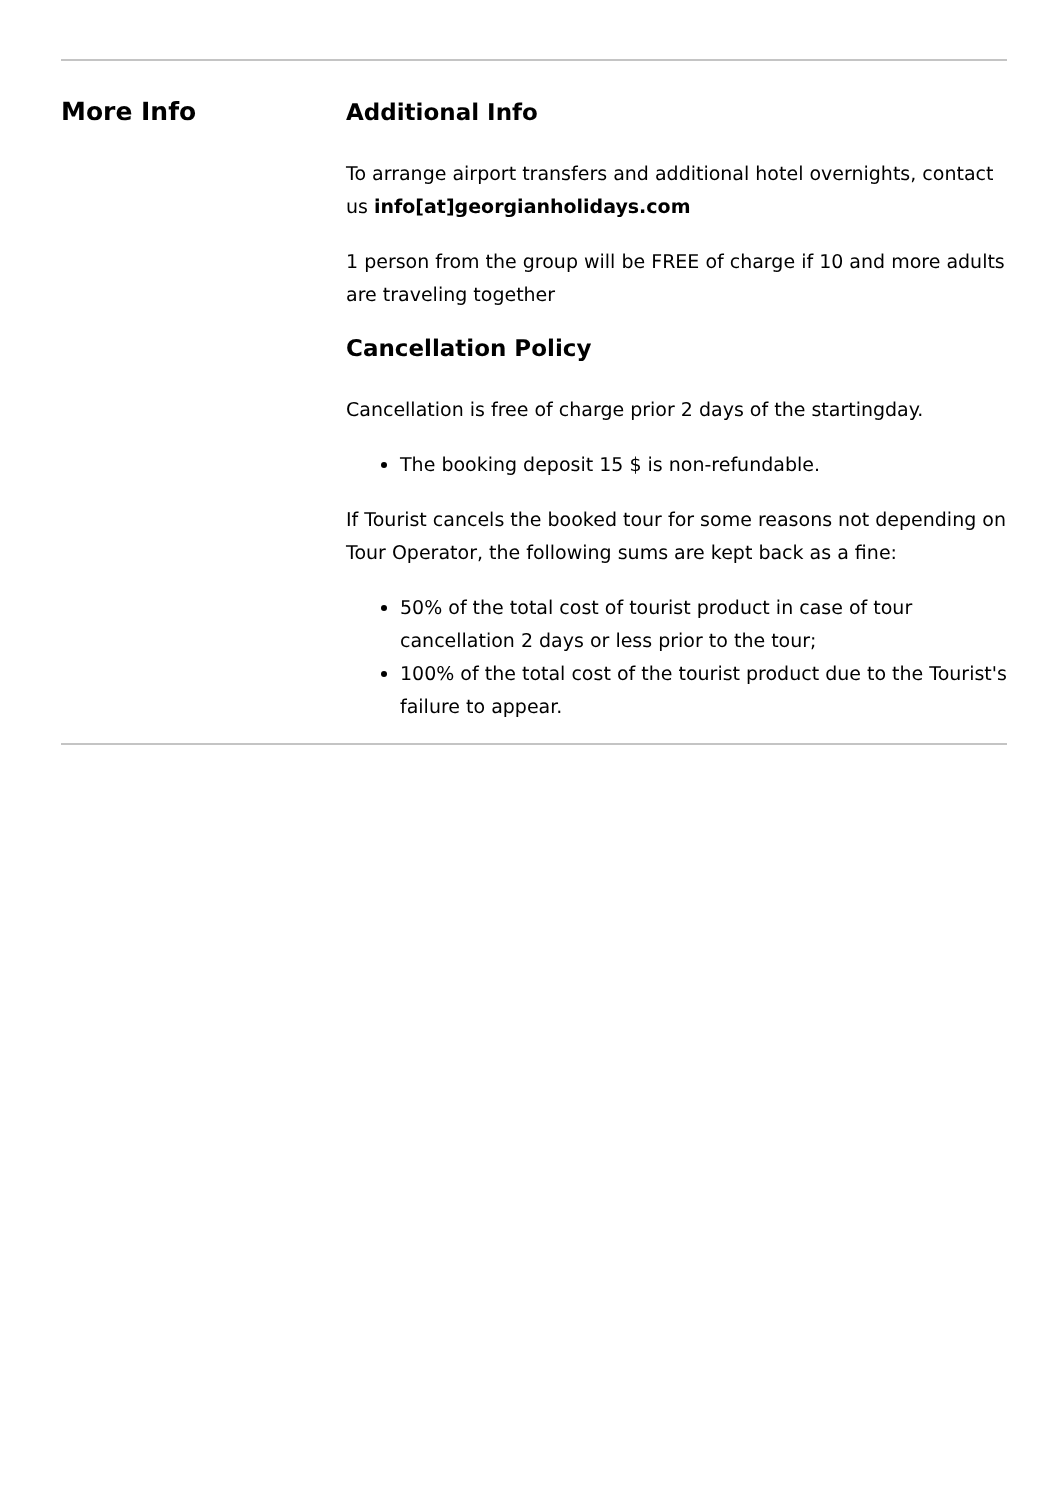More Info
Additional Info
To arrange airport transfers and additional hotel overnights, contact us info[at]georgianholidays.com
1 person from the group will be FREE of charge if 10 and more adults are traveling together
Cancellation Policy
Cancellation is free of charge prior 2 days of the startingday.
The booking deposit 15 $ is non-refundable.
If Tourist cancels the booked tour for some reasons not depending on Tour Operator, the following sums are kept back as a fine:
50% of the total cost of tourist product in case of tour cancellation 2 days or less prior to the tour;
100% of the total cost of the tourist product due to the Tourist's failure to appear.